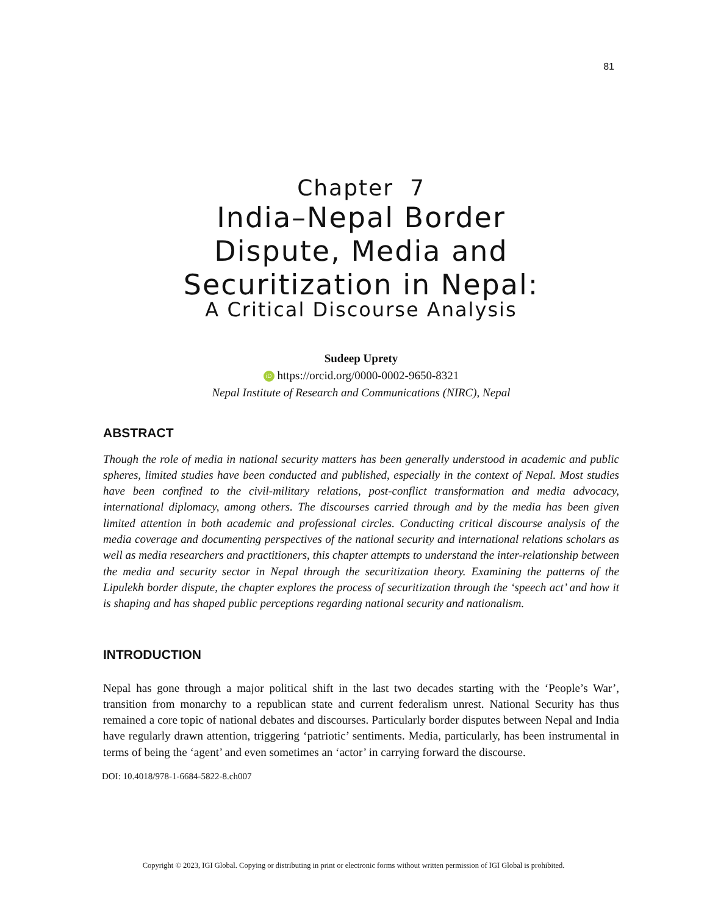81
Chapter 7
India–Nepal Border
Dispute, Media and
Securitization in Nepal:
A Critical Discourse Analysis
Sudeep Uprety
iD https://orcid.org/0000-0002-9650-8321
Nepal Institute of Research and Communications (NIRC), Nepal
ABSTRACT
Though the role of media in national security matters has been generally understood in academic and public spheres, limited studies have been conducted and published, especially in the context of Nepal. Most studies have been confined to the civil-military relations, post-conflict transformation and media advocacy, international diplomacy, among others. The discourses carried through and by the media has been given limited attention in both academic and professional circles. Conducting critical discourse analysis of the media coverage and documenting perspectives of the national security and international relations scholars as well as media researchers and practitioners, this chapter attempts to understand the inter-relationship between the media and security sector in Nepal through the securitization theory. Examining the patterns of the Lipulekh border dispute, the chapter explores the process of securitization through the ‘speech act’ and how it is shaping and has shaped public perceptions regarding national security and nationalism.
INTRODUCTION
Nepal has gone through a major political shift in the last two decades starting with the ‘People’s War’, transition from monarchy to a republican state and current federalism unrest. National Security has thus remained a core topic of national debates and discourses. Particularly border disputes between Nepal and India have regularly drawn attention, triggering ‘patriotic’ sentiments. Media, particularly, has been instrumental in terms of being the ‘agent’ and even sometimes an ‘actor’ in carrying forward the discourse.
DOI: 10.4018/978-1-6684-5822-8.ch007
Copyright © 2023, IGI Global. Copying or distributing in print or electronic forms without written permission of IGI Global is prohibited.